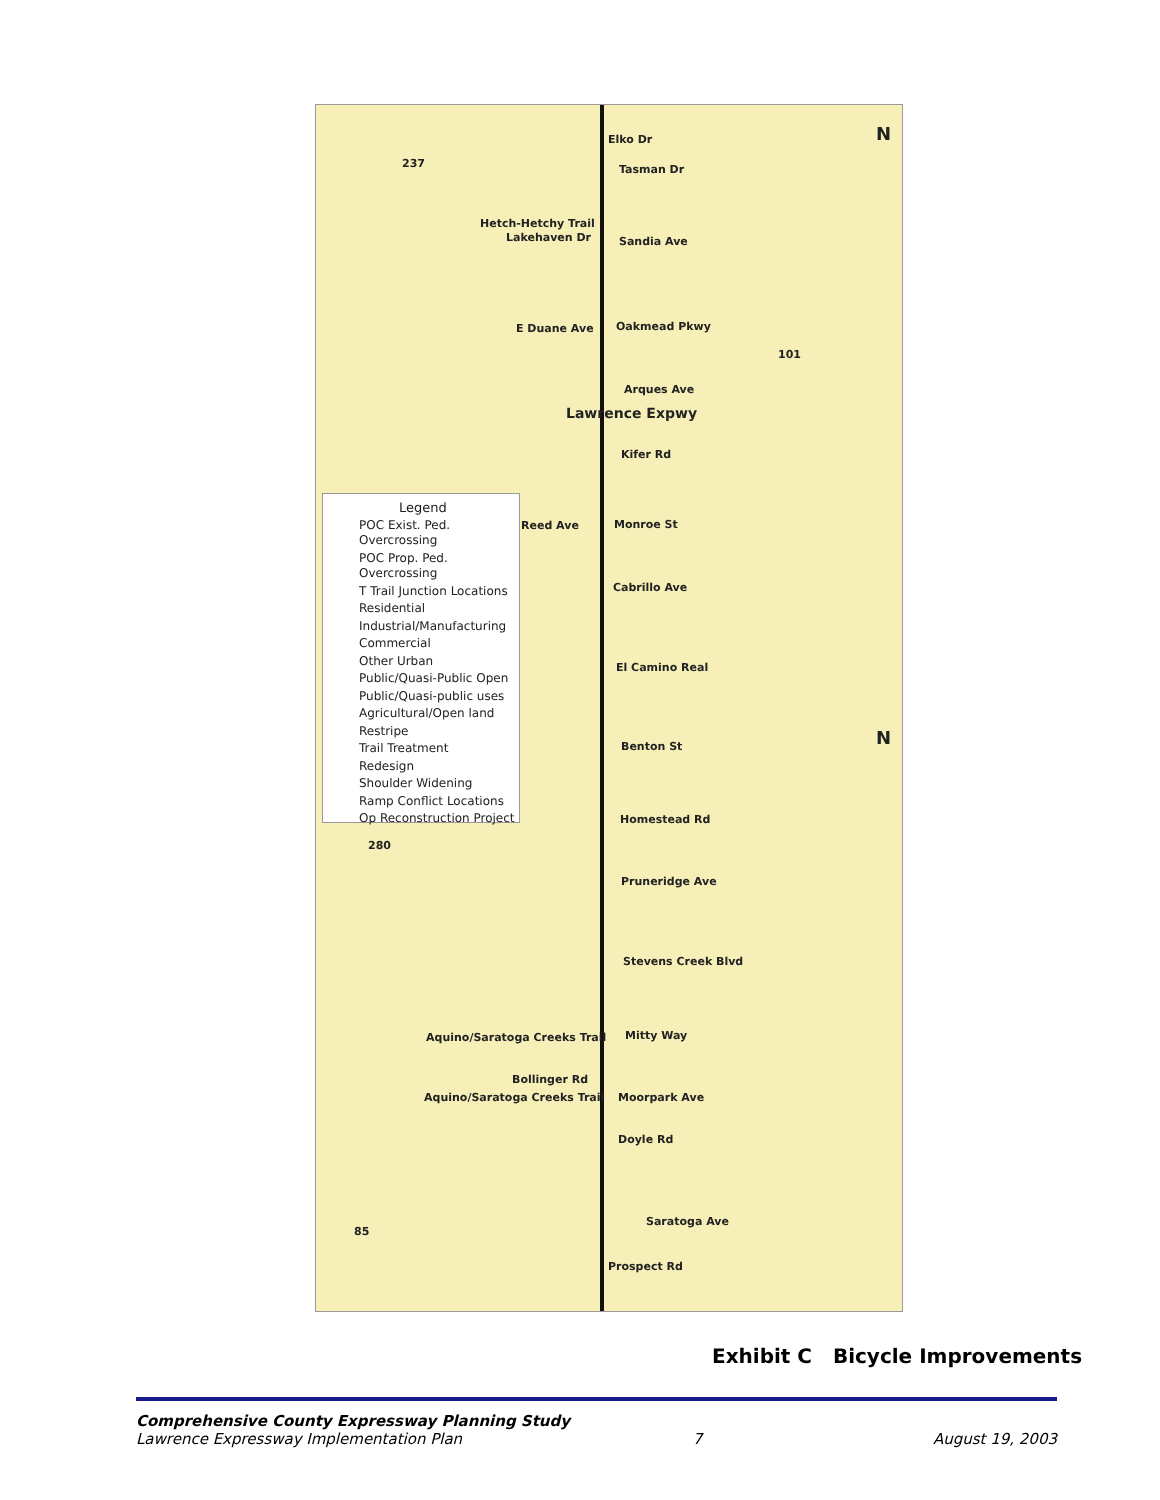Elko Dr
Tasman Dr
Hetch-Hetchy Trail
Lakehaven Dr Sandia Ave
E Duane Ave Oakmead Pkwy
Arques Ave
Lawrence Expwy
Kifer Rd
Monroe St Reed Ave
Cabrillo Ave
El Camino Real
Benton St
Homestead Rd
Pruneridge Ave
Stevens Creek Blvd
Aquino/Saratoga Creeks Trail Mitty Way
Bollinger Rd
Aquino/Saratoga Creeks Trail Moorpark Ave
Doyle Rd
Saratoga Ave
Prospect Rd
237
101
280
85
N
N
Legend
POC Exist. Ped. Overcrossing
POC Prop. Ped. Overcrossing
T Trail Junction Locations
Residential
Industrial/Manufacturing
Commercial
Other Urban
Public/Quasi-Public Open
Public/Quasi-public uses
Agricultural/Open land
Restripe
Trail Treatment
Redesign
Shoulder Widening
Ramp Conflict Locations
Op Reconstruction Project
Exhibit C Bicycle Improvements
Comprehensive County Expressway Planning Study
Lawrence Expressway Implementation Plan 7 August 19, 2003